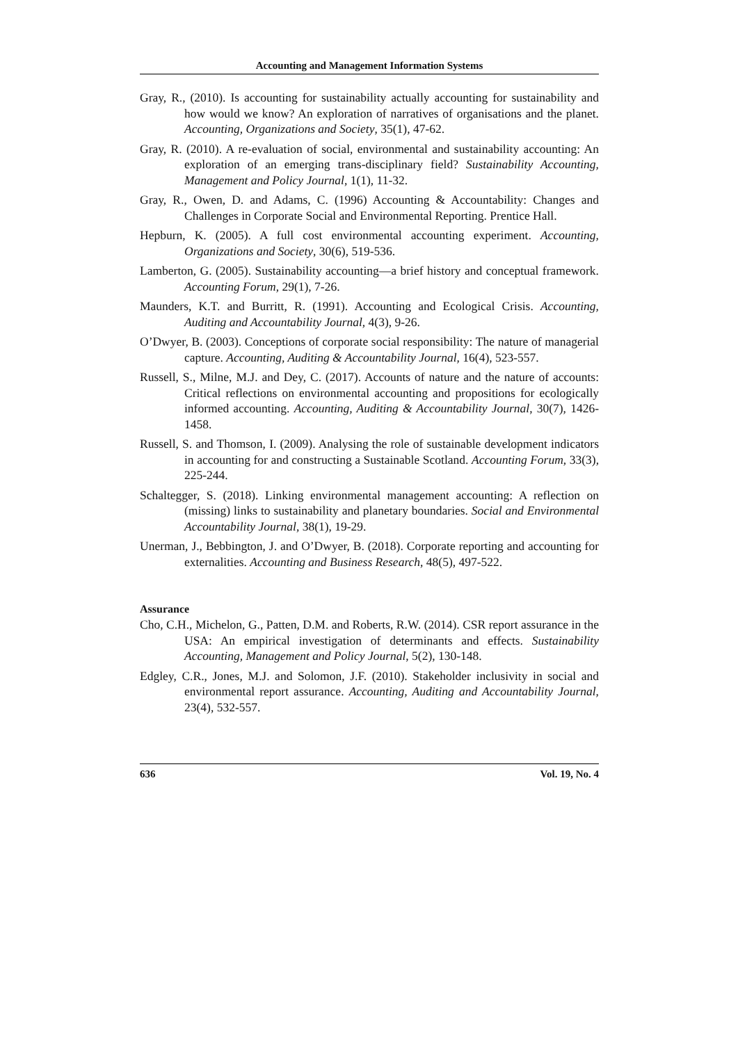Accounting and Management Information Systems
Gray, R., (2010). Is accounting for sustainability actually accounting for sustainability and how would we know? An exploration of narratives of organisations and the planet. Accounting, Organizations and Society, 35(1), 47-62.
Gray, R. (2010). A re-evaluation of social, environmental and sustainability accounting: An exploration of an emerging trans-disciplinary field? Sustainability Accounting, Management and Policy Journal, 1(1), 11-32.
Gray, R., Owen, D. and Adams, C. (1996) Accounting & Accountability: Changes and Challenges in Corporate Social and Environmental Reporting. Prentice Hall.
Hepburn, K. (2005). A full cost environmental accounting experiment. Accounting, Organizations and Society, 30(6), 519-536.
Lamberton, G. (2005). Sustainability accounting—a brief history and conceptual framework. Accounting Forum, 29(1), 7-26.
Maunders, K.T. and Burritt, R. (1991). Accounting and Ecological Crisis. Accounting, Auditing and Accountability Journal, 4(3), 9-26.
O’Dwyer, B. (2003). Conceptions of corporate social responsibility: The nature of managerial capture. Accounting, Auditing & Accountability Journal, 16(4), 523-557.
Russell, S., Milne, M.J. and Dey, C. (2017). Accounts of nature and the nature of accounts: Critical reflections on environmental accounting and propositions for ecologically informed accounting. Accounting, Auditing & Accountability Journal, 30(7), 1426-1458.
Russell, S. and Thomson, I. (2009). Analysing the role of sustainable development indicators in accounting for and constructing a Sustainable Scotland. Accounting Forum, 33(3), 225-244.
Schaltegger, S. (2018). Linking environmental management accounting: A reflection on (missing) links to sustainability and planetary boundaries. Social and Environmental Accountability Journal, 38(1), 19-29.
Unerman, J., Bebbington, J. and O’Dwyer, B. (2018). Corporate reporting and accounting for externalities. Accounting and Business Research, 48(5), 497-522.
Assurance
Cho, C.H., Michelon, G., Patten, D.M. and Roberts, R.W. (2014). CSR report assurance in the USA: An empirical investigation of determinants and effects. Sustainability Accounting, Management and Policy Journal, 5(2), 130-148.
Edgley, C.R., Jones, M.J. and Solomon, J.F. (2010). Stakeholder inclusivity in social and environmental report assurance. Accounting, Auditing and Accountability Journal, 23(4), 532-557.
636 Vol. 19, No. 4